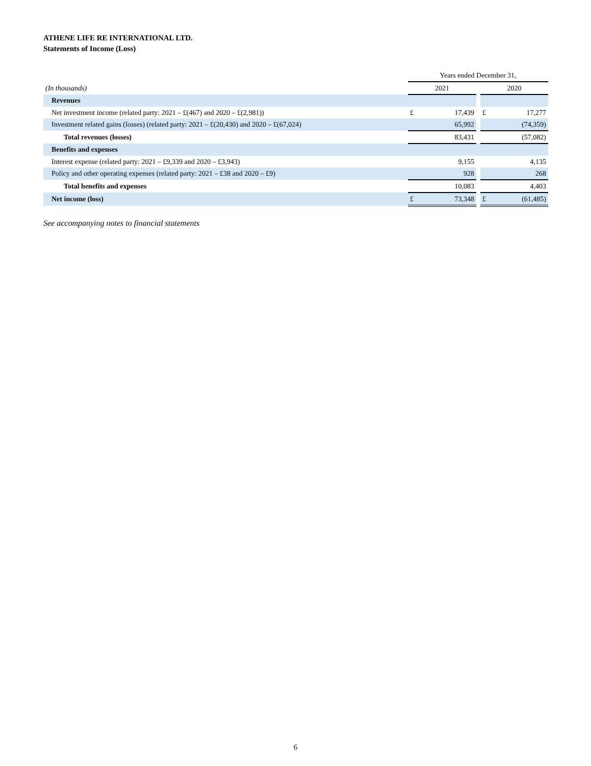ATHENE LIFE RE INTERNATIONAL LTD.
Statements of Income (Loss)
| | Years ended December 31, | | | | |
| (In thousands) | 2021 | | | 2020 | |
| Revenues | | | | | |
| Net investment income (related party: 2021 – £(467) and 2020 – £(2,981)) | £ | 17,439 | | £ | 17,277 |
| Investment related gains (losses) (related party: 2021 – £(20,430) and 2020 – £(67,024) | | 65,992 | | | (74,359) |
| Total revenues (losses) | | 83,431 | | | (57,082) |
| Benefits and expenses | | | | | |
| Interest expense (related party: 2021 – £9,339 and 2020 – £3,943) | | 9,155 | | | 4,135 |
| Policy and other operating expenses (related party: 2021 – £38 and 2020 – £9) | | 928 | | | 268 |
| Total benefits and expenses | | 10,083 | | | 4,403 |
| Net income (loss) | £ | 73,348 | | £ | (61,485) |
See accompanying notes to financial statements
6